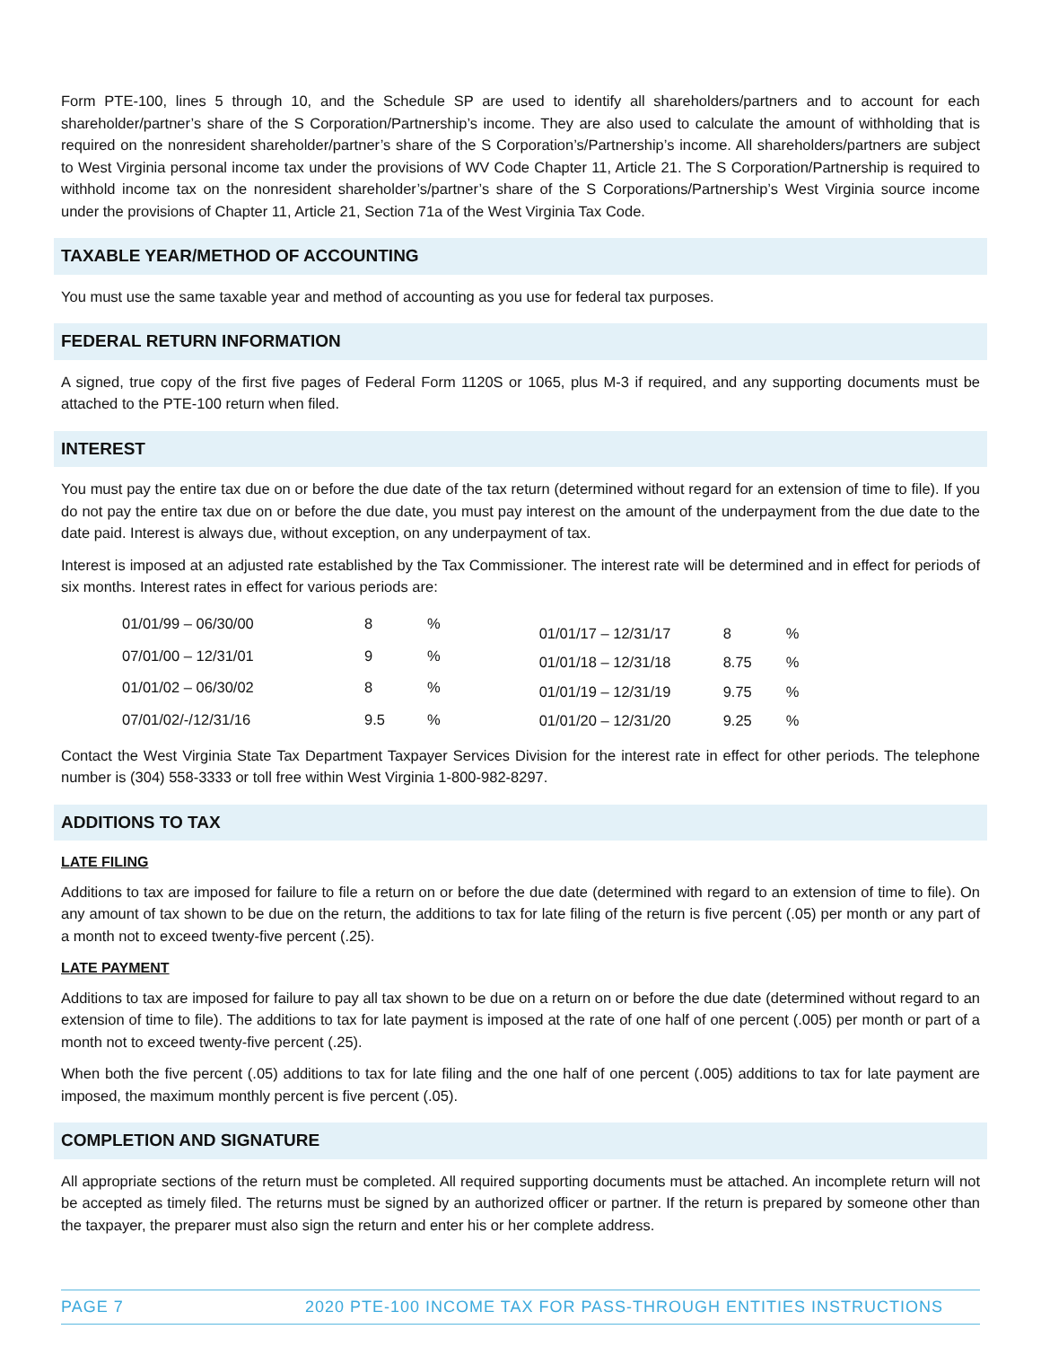Form PTE-100, lines 5 through 10, and the Schedule SP are used to identify all shareholders/partners and to account for each shareholder/partner’s share of the S Corporation/Partnership’s income. They are also used to calculate the amount of withholding that is required on the nonresident shareholder/partner’s share of the S Corporation’s/Partnership’s income. All shareholders/partners are subject to West Virginia personal income tax under the provisions of WV Code Chapter 11, Article 21. The S Corporation/Partnership is required to withhold income tax on the nonresident shareholder’s/partner’s share of the S Corporations/Partnership’s West Virginia source income under the provisions of Chapter 11, Article 21, Section 71a of the West Virginia Tax Code.
TAXABLE YEAR/METHOD OF ACCOUNTING
You must use the same taxable year and method of accounting as you use for federal tax purposes.
FEDERAL RETURN INFORMATION
A signed, true copy of the first five pages of Federal Form 1120S or 1065, plus M-3 if required, and any supporting documents must be attached to the PTE-100 return when filed.
INTEREST
You must pay the entire tax due on or before the due date of the tax return (determined without regard for an extension of time to file). If you do not pay the entire tax due on or before the due date, you must pay interest on the amount of the underpayment from the due date to the date paid. Interest is always due, without exception, on any underpayment of tax.
Interest is imposed at an adjusted rate established by the Tax Commissioner. The interest rate will be determined and in effect for periods of six months. Interest rates in effect for various periods are:
| 01/01/99 – 06/30/00 | 8 | % |
| 07/01/00 – 12/31/01 | 9 | % |
| 01/01/02 – 06/30/02 | 8 | % |
| 07/01/02/-/12/31/16 | 9.5 | % |
| 01/01/17 – 12/31/17 | 8 | % |
| 01/01/18 – 12/31/18 | 8.75 | % |
| 01/01/19 – 12/31/19 | 9.75 | % |
| 01/01/20 – 12/31/20 | 9.25 | % |
Contact the West Virginia State Tax Department Taxpayer Services Division for the interest rate in effect for other periods. The telephone number is (304) 558-3333 or toll free within West Virginia 1-800-982-8297.
ADDITIONS TO TAX
LATE FILING
Additions to tax are imposed for failure to file a return on or before the due date (determined with regard to an extension of time to file). On any amount of tax shown to be due on the return, the additions to tax for late filing of the return is five percent (.05) per month or any part of a month not to exceed twenty-five percent (.25).
LATE PAYMENT
Additions to tax are imposed for failure to pay all tax shown to be due on a return on or before the due date (determined without regard to an extension of time to file). The additions to tax for late payment is imposed at the rate of one half of one percent (.005) per month or part of a month not to exceed twenty-five percent (.25).
When both the five percent (.05) additions to tax for late filing and the one half of one percent (.005) additions to tax for late payment are imposed, the maximum monthly percent is five percent (.05).
COMPLETION AND SIGNATURE
All appropriate sections of the return must be completed. All required supporting documents must be attached. An incomplete return will not be accepted as timely filed. The returns must be signed by an authorized officer or partner. If the return is prepared by someone other than the taxpayer, the preparer must also sign the return and enter his or her complete address.
PAGE 7 2020 PTE-100 INCOME TAX FOR PASS-THROUGH ENTITIES INSTRUCTIONS